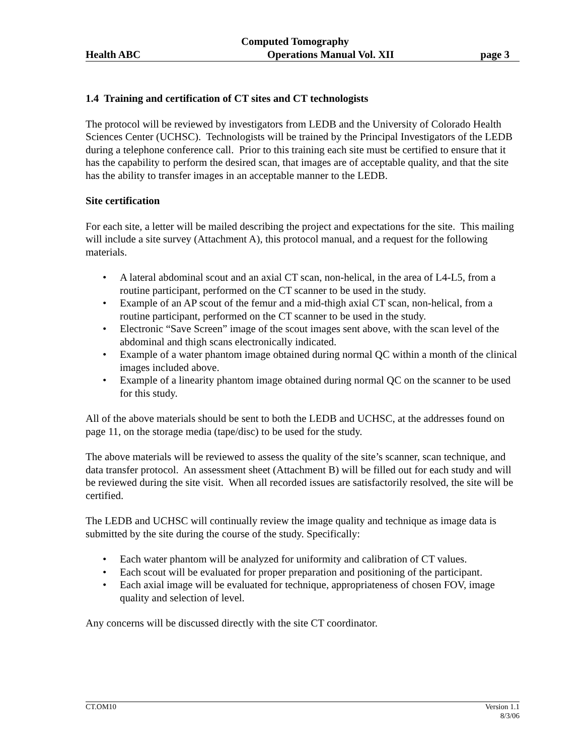Computed Tomography
Health ABC Operations Manual Vol. XII page 3
1.4 Training and certification of CT sites and CT technologists
The protocol will be reviewed by investigators from LEDB and the University of Colorado Health Sciences Center (UCHSC). Technologists will be trained by the Principal Investigators of the LEDB during a telephone conference call. Prior to this training each site must be certified to ensure that it has the capability to perform the desired scan, that images are of acceptable quality, and that the site has the ability to transfer images in an acceptable manner to the LEDB.
Site certification
For each site, a letter will be mailed describing the project and expectations for the site. This mailing will include a site survey (Attachment A), this protocol manual, and a request for the following materials.
• A lateral abdominal scout and an axial CT scan, non-helical, in the area of L4-L5, from a routine participant, performed on the CT scanner to be used in the study.
• Example of an AP scout of the femur and a mid-thigh axial CT scan, non-helical, from a routine participant, performed on the CT scanner to be used in the study.
• Electronic “Save Screen” image of the scout images sent above, with the scan level of the abdominal and thigh scans electronically indicated.
• Example of a water phantom image obtained during normal QC within a month of the clinical images included above.
• Example of a linearity phantom image obtained during normal QC on the scanner to be used for this study.
All of the above materials should be sent to both the LEDB and UCHSC, at the addresses found on page 11, on the storage media (tape/disc) to be used for the study.
The above materials will be reviewed to assess the quality of the site’s scanner, scan technique, and data transfer protocol. An assessment sheet (Attachment B) will be filled out for each study and will be reviewed during the site visit. When all recorded issues are satisfactorily resolved, the site will be certified.
The LEDB and UCHSC will continually review the image quality and technique as image data is submitted by the site during the course of the study. Specifically:
• Each water phantom will be analyzed for uniformity and calibration of CT values.
• Each scout will be evaluated for proper preparation and positioning of the participant.
• Each axial image will be evaluated for technique, appropriateness of chosen FOV, image quality and selection of level.
Any concerns will be discussed directly with the site CT coordinator.
CT.OM10 Version 1.1
8/3/06